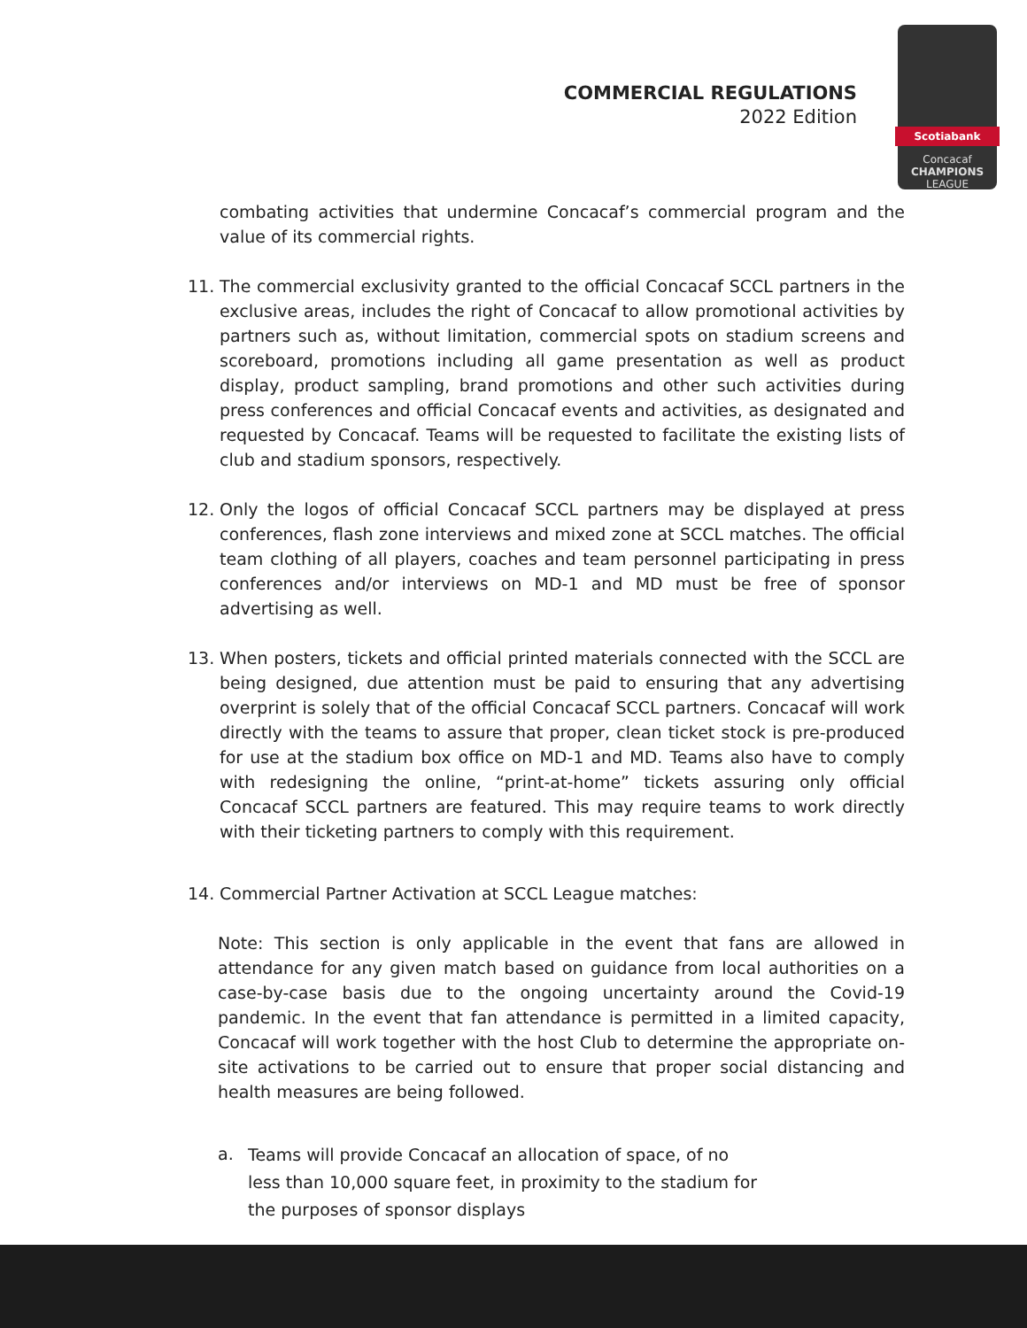COMMERCIAL REGULATIONS
2022 Edition
Scotiabank
Concacaf
CHAMPIONS
LEAGUE
combating activities that undermine Concacaf’s commercial program and the value of its commercial rights.
11. The commercial exclusivity granted to the official Concacaf SCCL partners in the exclusive areas, includes the right of Concacaf to allow promotional activities by partners such as, without limitation, commercial spots on stadium screens and scoreboard, promotions including all game presentation as well as product display, product sampling, brand promotions and other such activities during press conferences and official Concacaf events and activities, as designated and requested by Concacaf. Teams will be requested to facilitate the existing lists of club and stadium sponsors, respectively.
12. Only the logos of official Concacaf SCCL partners may be displayed at press conferences, flash zone interviews and mixed zone at SCCL matches. The official team clothing of all players, coaches and team personnel participating in press conferences and/or interviews on MD-1 and MD must be free of sponsor advertising as well.
13. When posters, tickets and official printed materials connected with the SCCL are being designed, due attention must be paid to ensuring that any advertising overprint is solely that of the official Concacaf SCCL partners. Concacaf will work directly with the teams to assure that proper, clean ticket stock is pre-produced for use at the stadium box office on MD-1 and MD. Teams also have to comply with redesigning the online, “print-at-home” tickets assuring only official Concacaf SCCL partners are featured. This may require teams to work directly with their ticketing partners to comply with this requirement.
14. Commercial Partner Activation at SCCL League matches:
Note: This section is only applicable in the event that fans are allowed in attendance for any given match based on guidance from local authorities on a case-by-case basis due to the ongoing uncertainty around the Covid-19 pandemic. In the event that fan attendance is permitted in a limited capacity, Concacaf will work together with the host Club to determine the appropriate on-site activations to be carried out to ensure that proper social distancing and health measures are being followed.
a.
Teams will provide Concacaf an allocation of space, of no less than 10,000 square feet, in proximity to the stadium for the purposes of sponsor displays